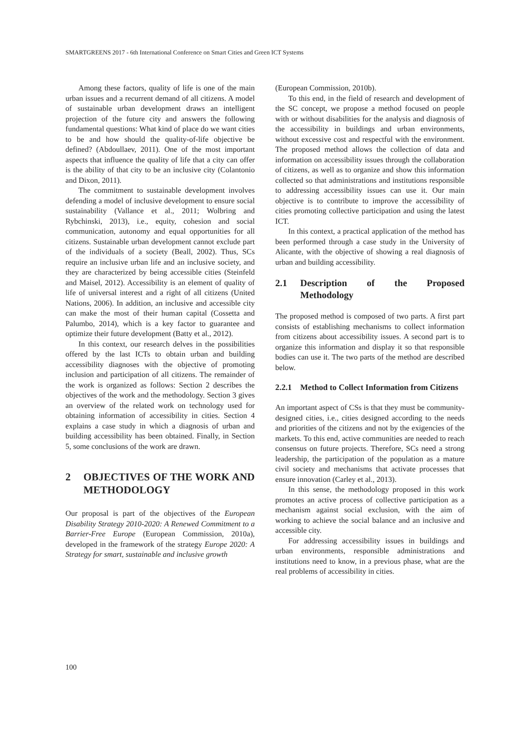SMARTGREENS 2017 - 6th International Conference on Smart Cities and Green ICT Systems
Among these factors, quality of life is one of the main urban issues and a recurrent demand of all citizens. A model of sustainable urban development draws an intelligent projection of the future city and answers the following fundamental questions: What kind of place do we want cities to be and how should the quality-of-life objective be defined? (Abdoullaev, 2011). One of the most important aspects that influence the quality of life that a city can offer is the ability of that city to be an inclusive city (Colantonio and Dixon, 2011).
The commitment to sustainable development involves defending a model of inclusive development to ensure social sustainability (Vallance et al., 2011; Wolbring and Rybchinski, 2013), i.e., equity, cohesion and social communication, autonomy and equal opportunities for all citizens. Sustainable urban development cannot exclude part of the individuals of a society (Beall, 2002). Thus, SCs require an inclusive urban life and an inclusive society, and they are characterized by being accessible cities (Steinfeld and Maisel, 2012). Accessibility is an element of quality of life of universal interest and a right of all citizens (United Nations, 2006). In addition, an inclusive and accessible city can make the most of their human capital (Cossetta and Palumbo, 2014), which is a key factor to guarantee and optimize their future development (Batty et al., 2012).
In this context, our research delves in the possibilities offered by the last ICTs to obtain urban and building accessibility diagnoses with the objective of promoting inclusion and participation of all citizens. The remainder of the work is organized as follows: Section 2 describes the objectives of the work and the methodology. Section 3 gives an overview of the related work on technology used for obtaining information of accessibility in cities. Section 4 explains a case study in which a diagnosis of urban and building accessibility has been obtained. Finally, in Section 5, some conclusions of the work are drawn.
2 OBJECTIVES OF THE WORK AND METHODOLOGY
Our proposal is part of the objectives of the European Disability Strategy 2010-2020: A Renewed Commitment to a Barrier-Free Europe (European Commission, 2010a), developed in the framework of the strategy Europe 2020: A Strategy for smart, sustainable and inclusive growth
(European Commission, 2010b).
To this end, in the field of research and development of the SC concept, we propose a method focused on people with or without disabilities for the analysis and diagnosis of the accessibility in buildings and urban environments, without excessive cost and respectful with the environment. The proposed method allows the collection of data and information on accessibility issues through the collaboration of citizens, as well as to organize and show this information collected so that administrations and institutions responsible to addressing accessibility issues can use it. Our main objective is to contribute to improve the accessibility of cities promoting collective participation and using the latest ICT.
In this context, a practical application of the method has been performed through a case study in the University of Alicante, with the objective of showing a real diagnosis of urban and building accessibility.
2.1 Description of the Proposed Methodology
The proposed method is composed of two parts. A first part consists of establishing mechanisms to collect information from citizens about accessibility issues. A second part is to organize this information and display it so that responsible bodies can use it. The two parts of the method are described below.
2.2.1 Method to Collect Information from Citizens
An important aspect of CSs is that they must be community-designed cities, i.e., cities designed according to the needs and priorities of the citizens and not by the exigencies of the markets. To this end, active communities are needed to reach consensus on future projects. Therefore, SCs need a strong leadership, the participation of the population as a mature civil society and mechanisms that activate processes that ensure innovation (Carley et al., 2013).
In this sense, the methodology proposed in this work promotes an active process of collective participation as a mechanism against social exclusion, with the aim of working to achieve the social balance and an inclusive and accessible city.
For addressing accessibility issues in buildings and urban environments, responsible administrations and institutions need to know, in a previous phase, what are the real problems of accessibility in cities.
100